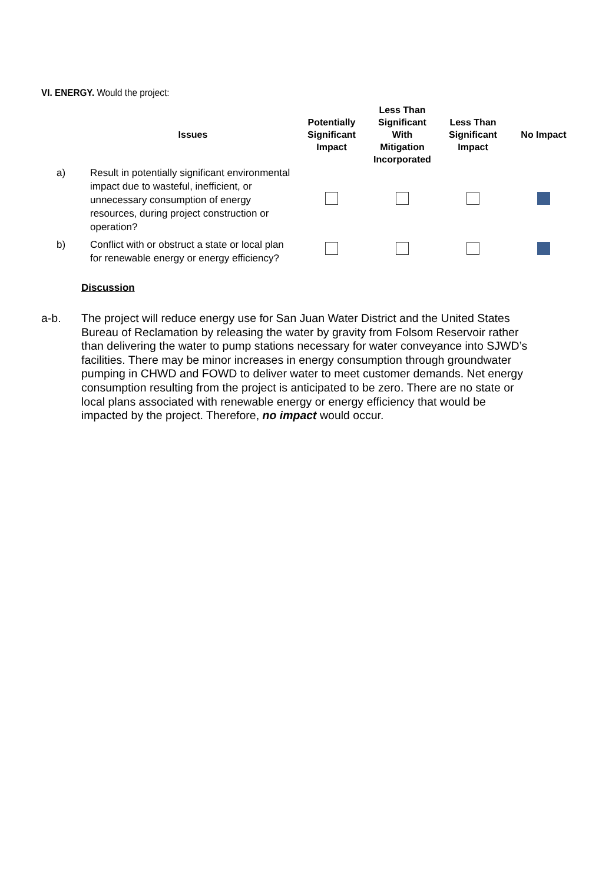VI. ENERGY. Would the project:
| | Issues | Potentially Significant Impact | Less Than Significant With Mitigation Incorporated | Less Than Significant Impact | No Impact |
| --- | --- | --- | --- | --- | --- |
| a) | Result in potentially significant environmental impact due to wasteful, inefficient, or unnecessary consumption of energy resources, during project construction or operation? | | | | |
| b) | Conflict with or obstruct a state or local plan for renewable energy or energy efficiency? | | | | |
Discussion
a-b. The project will reduce energy use for San Juan Water District and the United States Bureau of Reclamation by releasing the water by gravity from Folsom Reservoir rather than delivering the water to pump stations necessary for water conveyance into SJWD’s facilities. There may be minor increases in energy consumption through groundwater pumping in CHWD and FOWD to deliver water to meet customer demands. Net energy consumption resulting from the project is anticipated to be zero. There are no state or local plans associated with renewable energy or energy efficiency that would be impacted by the project. Therefore, no impact would occur.